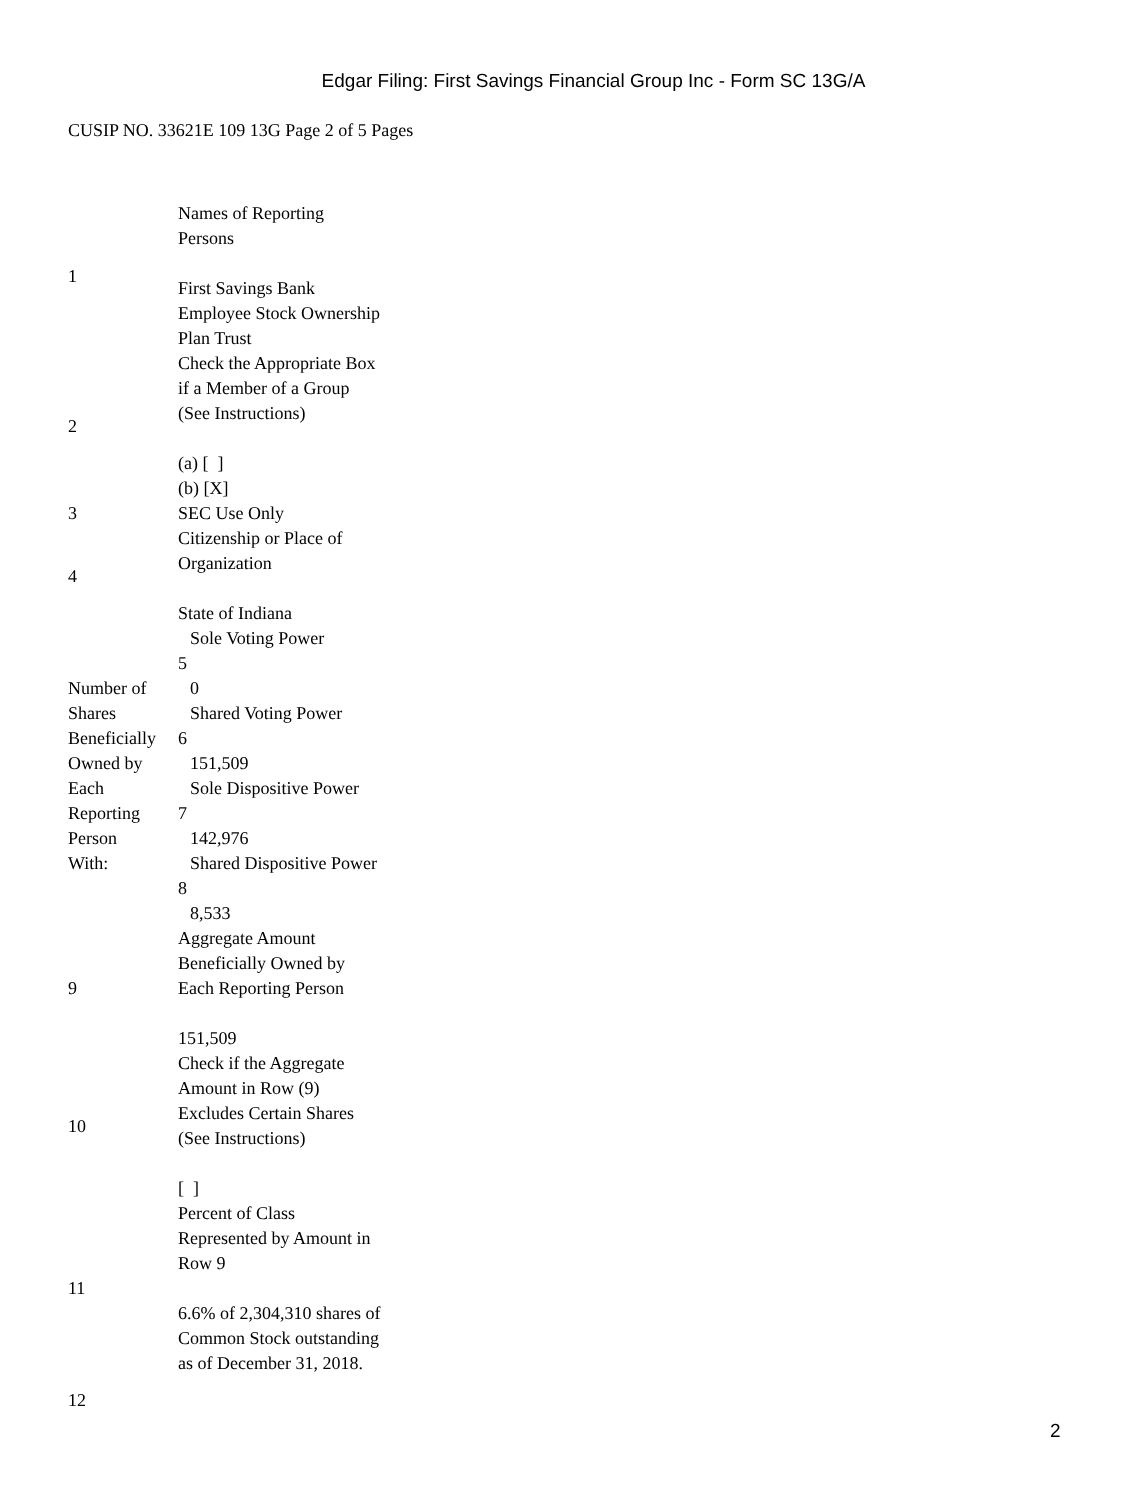Edgar Filing: First Savings Financial Group Inc - Form SC 13G/A
CUSIP NO. 33621E 109 13G Page 2 of 5 Pages
| 1 | Names of Reporting Persons First Savings Bank Employee Stock Ownership Plan Trust |
| 2 | Check the Appropriate Box if a Member of a Group (See Instructions) (a) [ ] (b) [X] |
| 3 | SEC Use Only |
| 4 | Citizenship or Place of Organization State of Indiana |
| Number of Shares Beneficially Owned by Each Reporting Person With: | Sole Voting Power 5 0 |
| | Shared Voting Power 6 151,509 |
| | Sole Dispositive Power 7 142,976 |
| | Shared Dispositive Power 8 8,533 |
| 9 | Aggregate Amount Beneficially Owned by Each Reporting Person 151,509 |
| 10 | Check if the Aggregate Amount in Row (9) Excludes Certain Shares (See Instructions) [ ] |
| 11 | Percent of Class Represented by Amount in Row 9 6.6% of 2,304,310 shares of Common Stock outstanding as of December 31, 2018. |
| 12 | |
2